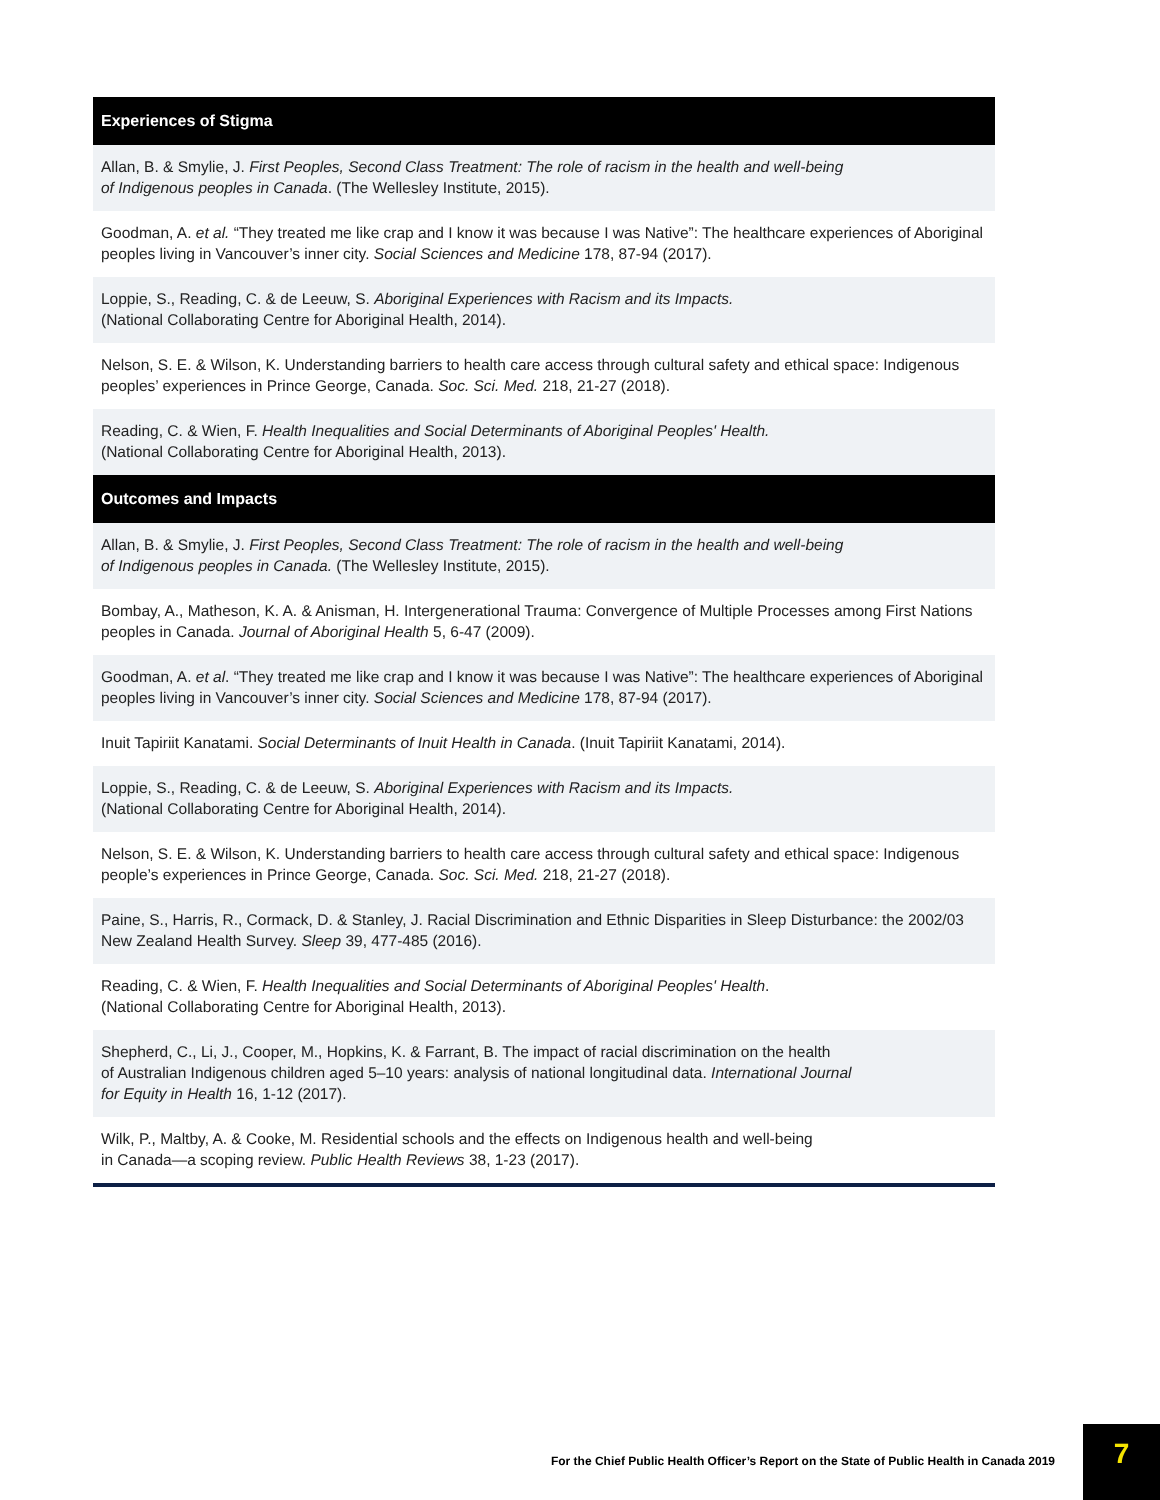| Experiences of Stigma |
| --- |
| Allan, B. & Smylie, J. First Peoples, Second Class Treatment: The role of racism in the health and well-being of Indigenous peoples in Canada . (The Wellesley Institute, 2015). |
| Goodman, A. et al. “They treated me like crap and I know it was because I was Native”: The healthcare experiences of Aboriginal peoples living in Vancouver’s inner city. Social Sciences and Medicine 178, 87-94 (2017). |
| Loppie, S., Reading, C. & de Leeuw, S. Aboriginal Experiences with Racism and its Impacts. (National Collaborating Centre for Aboriginal Health, 2014). |
| Nelson, S. E. & Wilson, K. Understanding barriers to health care access through cultural safety and ethical space: Indigenous peoples’ experiences in Prince George, Canada. Soc. Sci. Med. 218, 21-27 (2018). |
| Reading, C. & Wien, F. Health Inequalities and Social Determinants of Aboriginal Peoples' Health. (National Collaborating Centre for Aboriginal Health, 2013). |
| Outcomes and Impacts |
| Allan, B. & Smylie, J. First Peoples, Second Class Treatment: The role of racism in the health and well-being of Indigenous peoples in Canada. (The Wellesley Institute, 2015). |
| Bombay, A., Matheson, K. A. & Anisman, H. Intergenerational Trauma: Convergence of Multiple Processes among First Nations peoples in Canada. Journal of Aboriginal Health 5, 6-47 (2009). |
| Goodman, A. et al . “They treated me like crap and I know it was because I was Native”: The healthcare experiences of Aboriginal peoples living in Vancouver’s inner city. Social Sciences and Medicine 178, 87-94 (2017). |
| Inuit Tapiriit Kanatami. Social Determinants of Inuit Health in Canada . (Inuit Tapiriit Kanatami, 2014). |
| Loppie, S., Reading, C. & de Leeuw, S. Aboriginal Experiences with Racism and its Impacts. (National Collaborating Centre for Aboriginal Health, 2014). |
| Nelson, S. E. & Wilson, K. Understanding barriers to health care access through cultural safety and ethical space: Indigenous people’s experiences in Prince George, Canada. Soc. Sci. Med. 218, 21-27 (2018). |
| Paine, S., Harris, R., Cormack, D. & Stanley, J. Racial Discrimination and Ethnic Disparities in Sleep Disturbance: the 2002/03 New Zealand Health Survey. Sleep 39, 477-485 (2016). |
| Reading, C. & Wien, F. Health Inequalities and Social Determinants of Aboriginal Peoples' Health . (National Collaborating Centre for Aboriginal Health, 2013). |
| Shepherd, C., Li, J., Cooper, M., Hopkins, K. & Farrant, B. The impact of racial discrimination on the health of Australian Indigenous children aged 5–10 years: analysis of national longitudinal data. International Journal for Equity in Health 16, 1-12 (2017). |
| Wilk, P., Maltby, A. & Cooke, M. Residential schools and the effects on Indigenous health and well-being in Canada—a scoping review. Public Health Reviews 38, 1-23 (2017). |
For the Chief Public Health Officer’s Report on the State of Public Health in Canada 2019
7